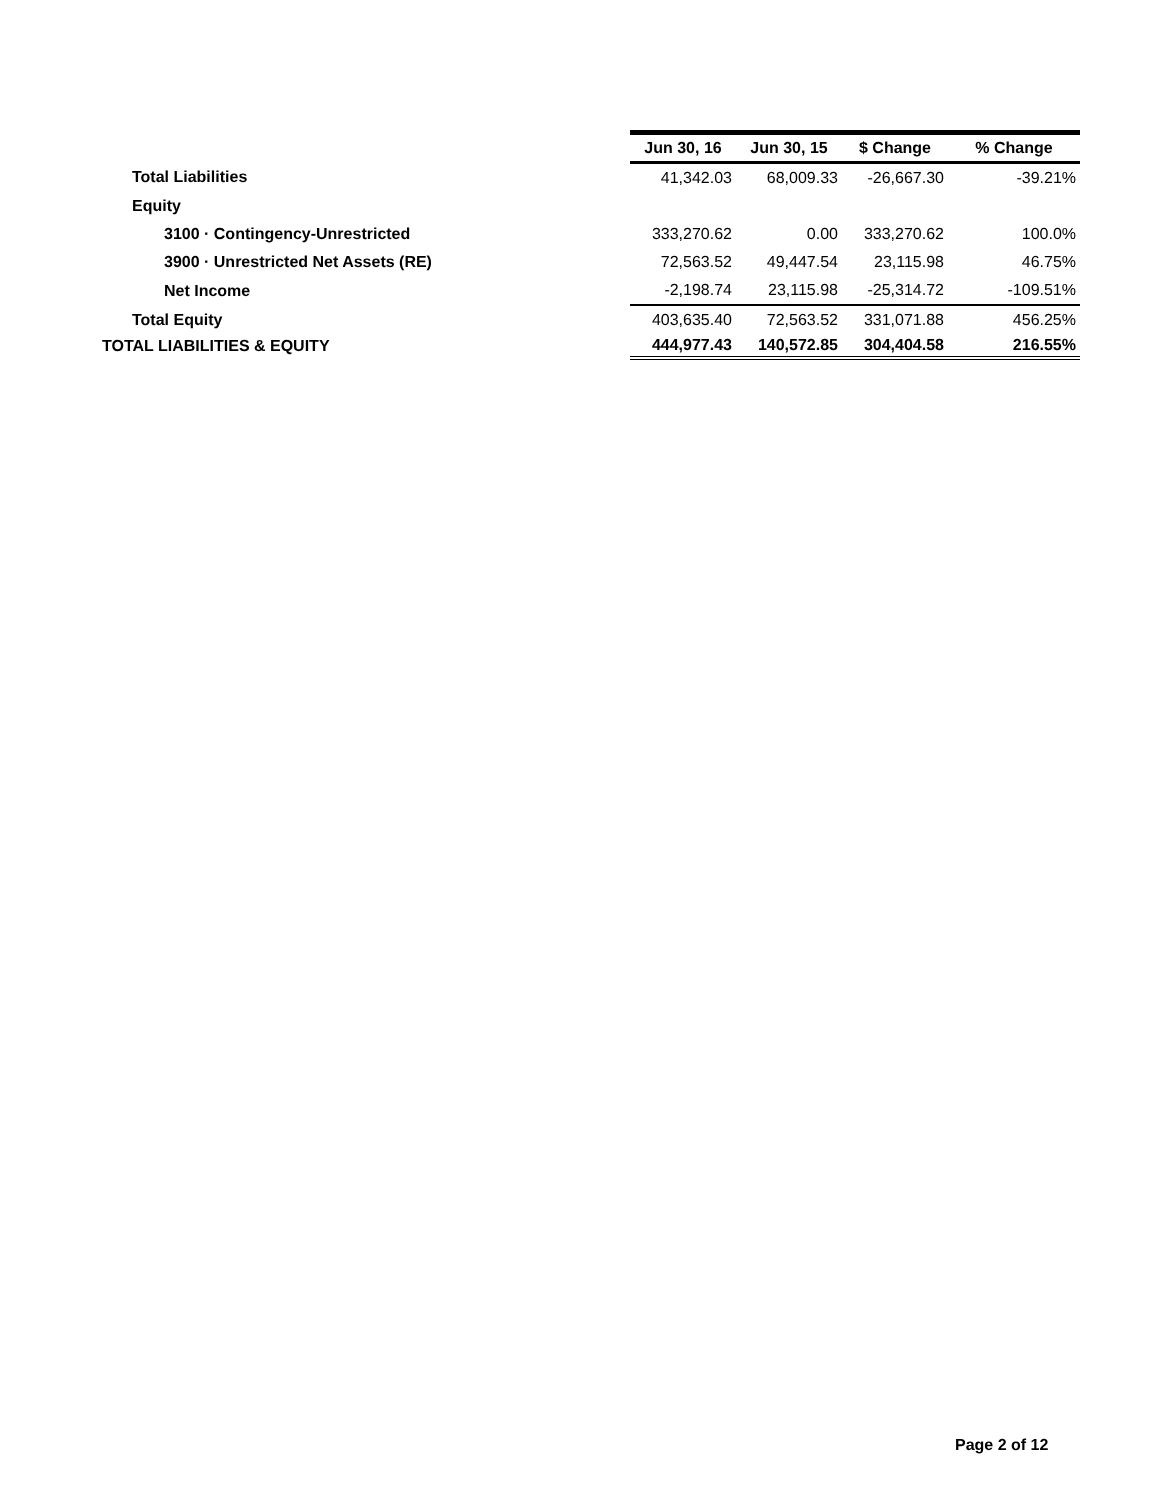| | Jun 30, 16 | Jun 30, 15 | $ Change | % Change |
| Total Liabilities | 41,342.03 | 68,009.33 | -26,667.30 | -39.21% |
| Equity | | | | |
| 3100 · Contingency-Unrestricted | 333,270.62 | 0.00 | 333,270.62 | 100.0% |
| 3900 · Unrestricted Net Assets (RE) | 72,563.52 | 49,447.54 | 23,115.98 | 46.75% |
| Net Income | -2,198.74 | 23,115.98 | -25,314.72 | -109.51% |
| Total Equity | 403,635.40 | 72,563.52 | 331,071.88 | 456.25% |
| TOTAL LIABILITIES & EQUITY | 444,977.43 | 140,572.85 | 304,404.58 | 216.55% |
Page 2 of 12